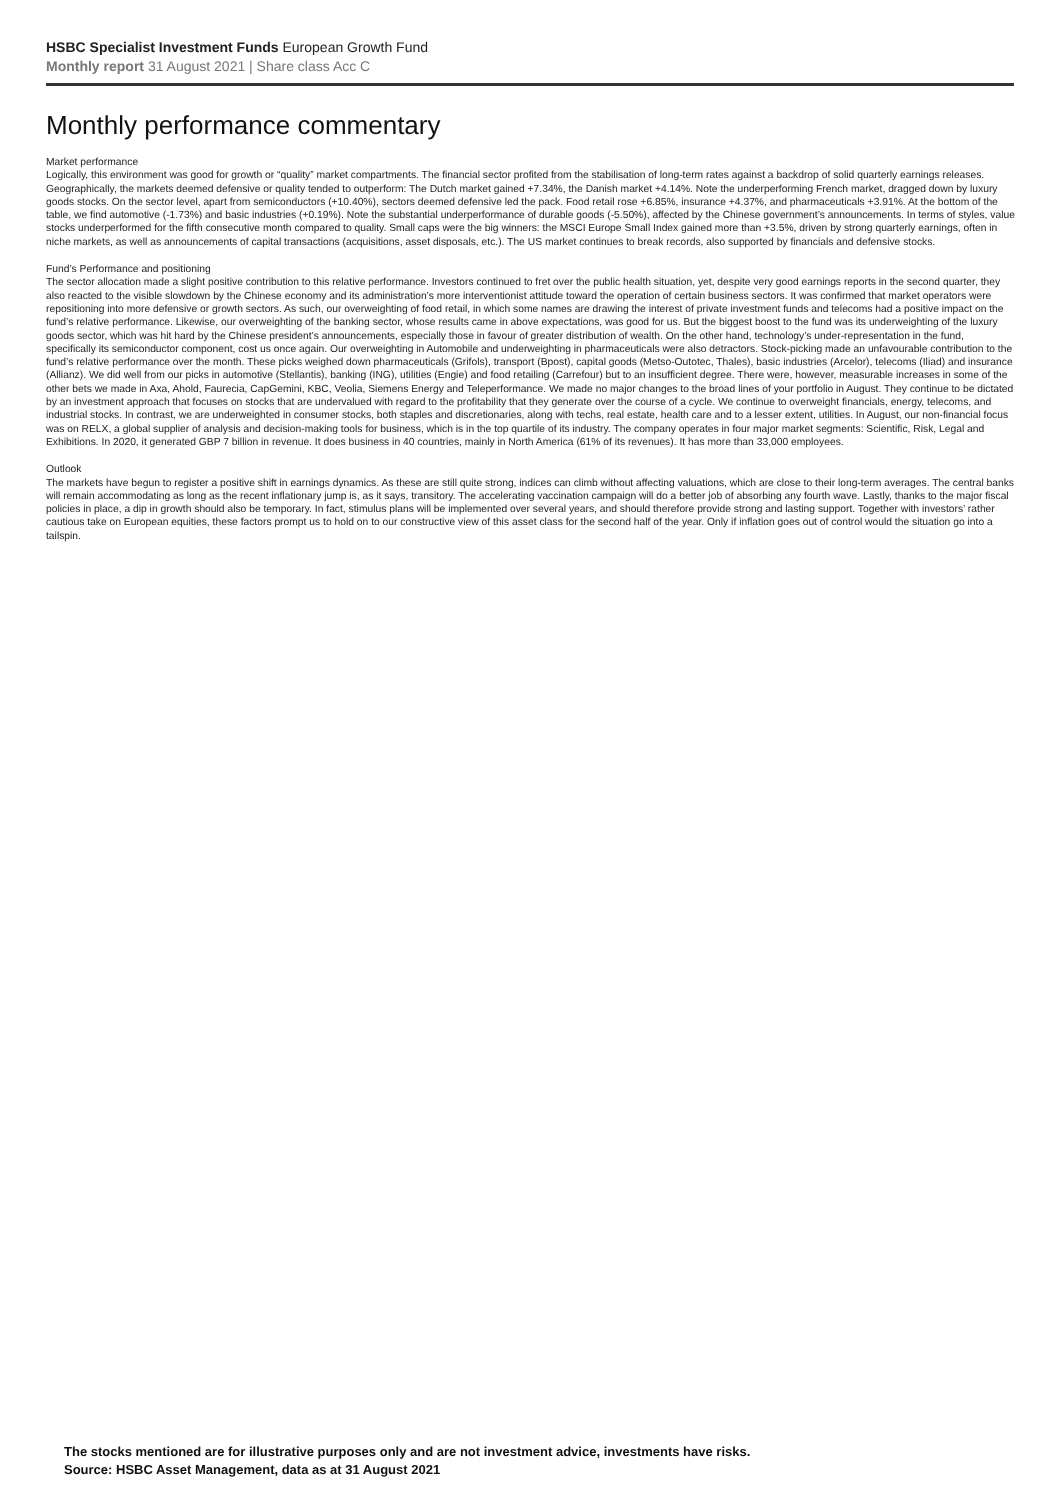HSBC Specialist Investment Funds European Growth Fund
Monthly report 31 August 2021 | Share class Acc C
Monthly performance commentary
Market performance
Logically, this environment was good for growth or “quality” market compartments. The financial sector profited from the stabilisation of long-term rates against a backdrop of solid quarterly earnings releases. Geographically, the markets deemed defensive or quality tended to outperform: The Dutch market gained +7.34%, the Danish market +4.14%. Note the underperforming French market, dragged down by luxury goods stocks. On the sector level, apart from semiconductors (+10.40%), sectors deemed defensive led the pack. Food retail rose +6.85%, insurance +4.37%, and pharmaceuticals +3.91%. At the bottom of the table, we find automotive (-1.73%) and basic industries (+0.19%). Note the substantial underperformance of durable goods (-5.50%), affected by the Chinese government’s announcements. In terms of styles, value stocks underperformed for the fifth consecutive month compared to quality. Small caps were the big winners: the MSCI Europe Small Index gained more than +3.5%, driven by strong quarterly earnings, often in niche markets, as well as announcements of capital transactions (acquisitions, asset disposals, etc.). The US market continues to break records, also supported by financials and defensive stocks.
Fund’s Performance and positioning
The sector allocation made a slight positive contribution to this relative performance. Investors continued to fret over the public health situation, yet, despite very good earnings reports in the second quarter, they also reacted to the visible slowdown by the Chinese economy and its administration’s more interventionist attitude toward the operation of certain business sectors. It was confirmed that market operators were repositioning into more defensive or growth sectors. As such, our overweighting of food retail, in which some names are drawing the interest of private investment funds and telecoms had a positive impact on the fund’s relative performance. Likewise, our overweighting of the banking sector, whose results came in above expectations, was good for us. But the biggest boost to the fund was its underweighting of the luxury goods sector, which was hit hard by the Chinese president’s announcements, especially those in favour of greater distribution of wealth. On the other hand, technology’s under-representation in the fund, specifically its semiconductor component, cost us once again. Our overweighting in Automobile and underweighting in pharmaceuticals were also detractors. Stock-picking made an unfavourable contribution to the fund’s relative performance over the month. These picks weighed down pharmaceuticals (Grifols), transport (Bpost), capital goods (Metso-Outotec, Thales), basic industries (Arcelor), telecoms (Iliad) and insurance (Allianz). We did well from our picks in automotive (Stellantis), banking (ING), utilities (Engie) and food retailing (Carrefour) but to an insufficient degree. There were, however, measurable increases in some of the other bets we made in Axa, Ahold, Faurecia, CapGemini, KBC, Veolia, Siemens Energy and Teleperformance. We made no major changes to the broad lines of your portfolio in August. They continue to be dictated by an investment approach that focuses on stocks that are undervalued with regard to the profitability that they generate over the course of a cycle. We continue to overweight financials, energy, telecoms, and industrial stocks. In contrast, we are underweighted in consumer stocks, both staples and discretionaries, along with techs, real estate, health care and to a lesser extent, utilities. In August, our non-financial focus was on RELX, a global supplier of analysis and decision-making tools for business, which is in the top quartile of its industry. The company operates in four major market segments: Scientific, Risk, Legal and Exhibitions. In 2020, it generated GBP 7 billion in revenue. It does business in 40 countries, mainly in North America (61% of its revenues). It has more than 33,000 employees.
Outlook
The markets have begun to register a positive shift in earnings dynamics. As these are still quite strong, indices can climb without affecting valuations, which are close to their long-term averages. The central banks will remain accommodating as long as the recent inflationary jump is, as it says, transitory. The accelerating vaccination campaign will do a better job of absorbing any fourth wave. Lastly, thanks to the major fiscal policies in place, a dip in growth should also be temporary. In fact, stimulus plans will be implemented over several years, and should therefore provide strong and lasting support. Together with investors’ rather cautious take on European equities, these factors prompt us to hold on to our constructive view of this asset class for the second half of the year. Only if inflation goes out of control would the situation go into a tailspin.
The stocks mentioned are for illustrative purposes only and are not investment advice, investments have risks.
Source: HSBC Asset Management, data as at 31 August 2021